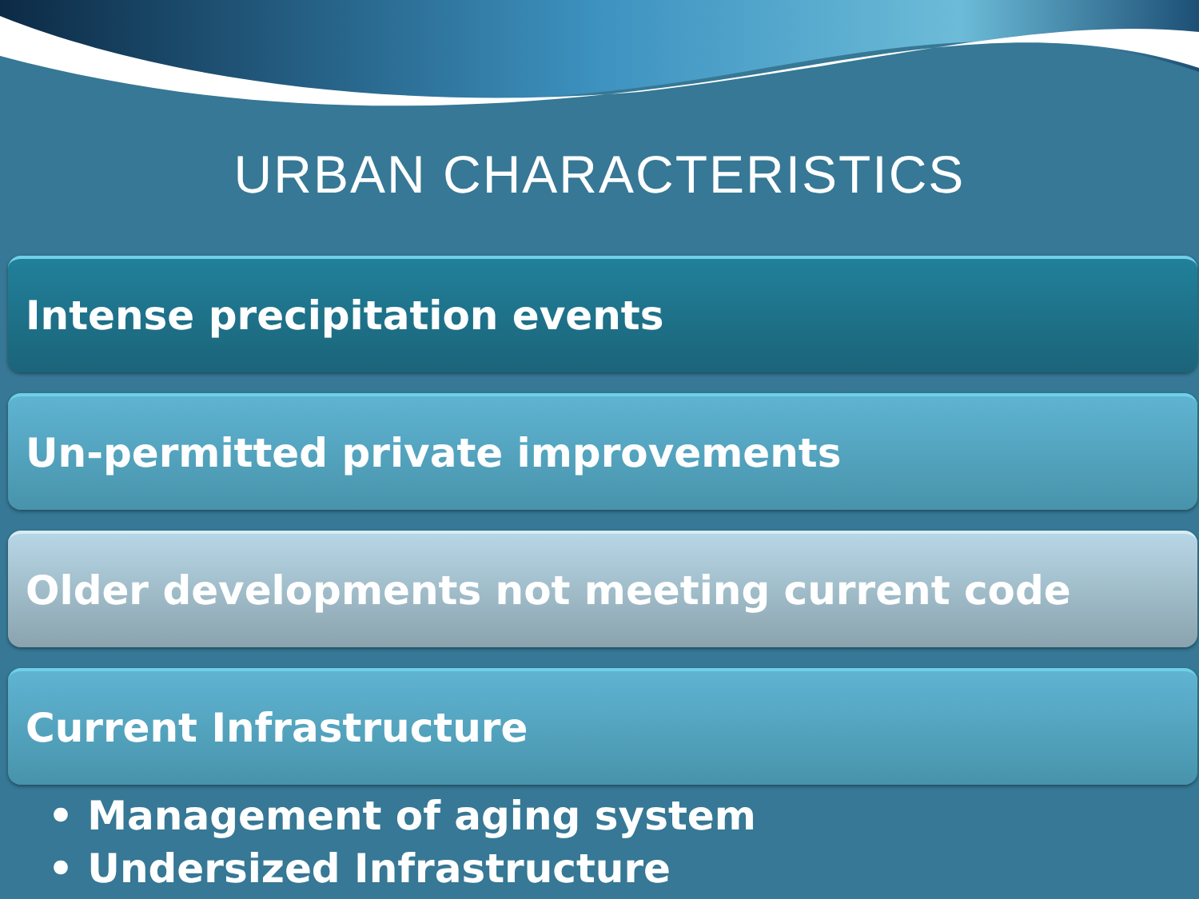URBAN CHARACTERISTICS
Intense precipitation events
Un-permitted private improvements
Older developments not meeting current code
Current Infrastructure
• Management of aging system
• Undersized Infrastructure